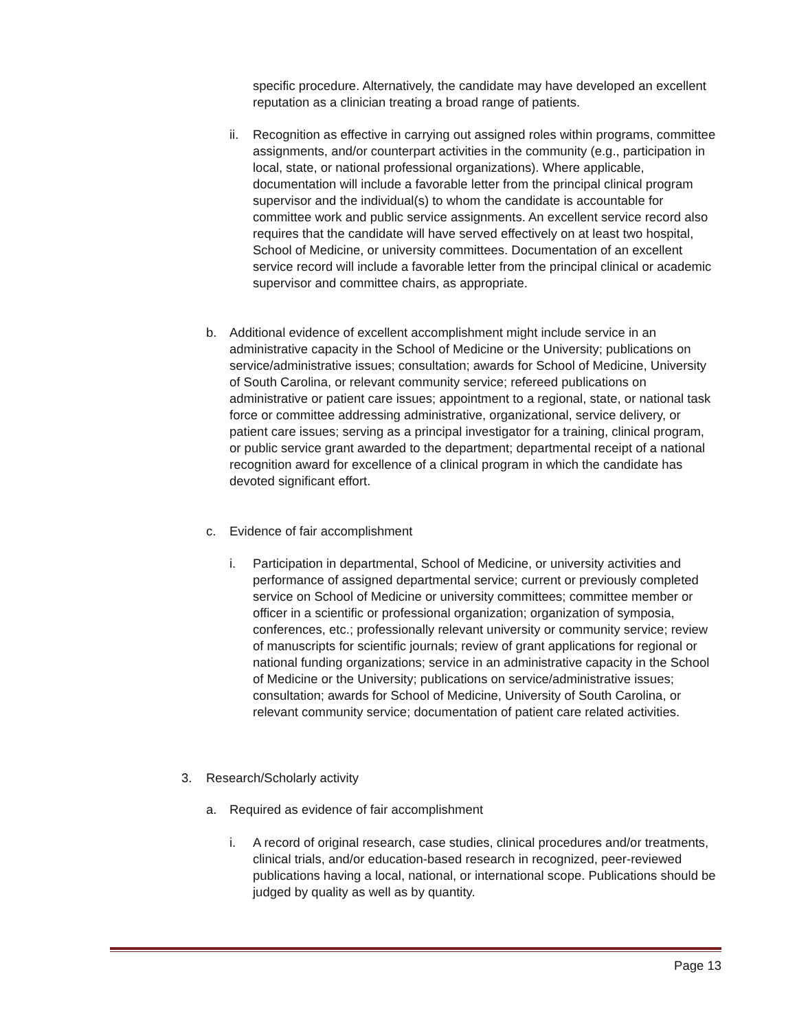specific procedure. Alternatively, the candidate may have developed an excellent reputation as a clinician treating a broad range of patients.
ii. Recognition as effective in carrying out assigned roles within programs, committee assignments, and/or counterpart activities in the community (e.g., participation in local, state, or national professional organizations). Where applicable, documentation will include a favorable letter from the principal clinical program supervisor and the individual(s) to whom the candidate is accountable for committee work and public service assignments. An excellent service record also requires that the candidate will have served effectively on at least two hospital, School of Medicine, or university committees. Documentation of an excellent service record will include a favorable letter from the principal clinical or academic supervisor and committee chairs, as appropriate.
b. Additional evidence of excellent accomplishment might include service in an administrative capacity in the School of Medicine or the University; publications on service/administrative issues; consultation; awards for School of Medicine, University of South Carolina, or relevant community service; refereed publications on administrative or patient care issues; appointment to a regional, state, or national task force or committee addressing administrative, organizational, service delivery, or patient care issues; serving as a principal investigator for a training, clinical program, or public service grant awarded to the department; departmental receipt of a national recognition award for excellence of a clinical program in which the candidate has devoted significant effort.
c. Evidence of fair accomplishment
i. Participation in departmental, School of Medicine, or university activities and performance of assigned departmental service; current or previously completed service on School of Medicine or university committees; committee member or officer in a scientific or professional organization; organization of symposia, conferences, etc.; professionally relevant university or community service; review of manuscripts for scientific journals; review of grant applications for regional or national funding organizations; service in an administrative capacity in the School of Medicine or the University; publications on service/administrative issues; consultation; awards for School of Medicine, University of South Carolina, or relevant community service; documentation of patient care related activities.
3. Research/Scholarly activity
a. Required as evidence of fair accomplishment
i. A record of original research, case studies, clinical procedures and/or treatments, clinical trials, and/or education-based research in recognized, peer-reviewed publications having a local, national, or international scope. Publications should be judged by quality as well as by quantity.
Page 13